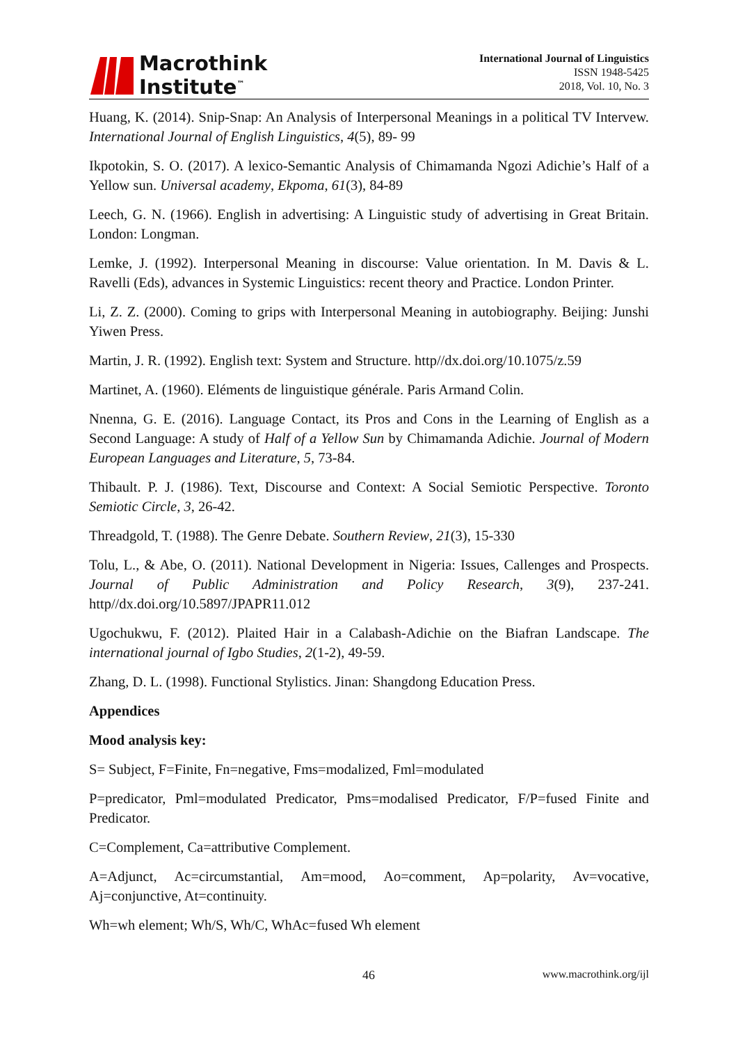Macrothink
Institute<sup>™</sup>
International Journal of Linguistics
ISSN 1948-5425
2018, Vol. 10, No. 3
Huang, K. (2014). Snip-Snap: An Analysis of Interpersonal Meanings in a political TV Intervew. International Journal of English Linguistics, 4(5), 89- 99
Ikpotokin, S. O. (2017). A lexico-Semantic Analysis of Chimamanda Ngozi Adichie’s Half of a Yellow sun. Universal academy, Ekpoma, 61(3), 84-89
Leech, G. N. (1966). English in advertising: A Linguistic study of advertising in Great Britain. London: Longman.
Lemke, J. (1992). Interpersonal Meaning in discourse: Value orientation. In M. Davis & L. Ravelli (Eds), advances in Systemic Linguistics: recent theory and Practice. London Printer.
Li, Z. Z. (2000). Coming to grips with Interpersonal Meaning in autobiography. Beijing: Junshi Yiwen Press.
Martin, J. R. (1992). English text: System and Structure. http//dx.doi.org/10.1075/z.59
Martinet, A. (1960). Eléments de linguistique générale. Paris Armand Colin.
Nnenna, G. E. (2016). Language Contact, its Pros and Cons in the Learning of English as a Second Language: A study of Half of a Yellow Sun by Chimamanda Adichie. Journal of Modern European Languages and Literature, 5, 73-84.
Thibault. P. J. (1986). Text, Discourse and Context: A Social Semiotic Perspective. Toronto Semiotic Circle, 3, 26-42.
Threadgold, T. (1988). The Genre Debate. Southern Review, 21(3), 15-330
Tolu, L., & Abe, O. (2011). National Development in Nigeria: Issues, Callenges and Prospects. Journal of Public Administration and Policy Research, 3(9), 237-241. http//dx.doi.org/10.5897/JPAPR11.012
Ugochukwu, F. (2012). Plaited Hair in a Calabash-Adichie on the Biafran Landscape. The international journal of Igbo Studies, 2(1-2), 49-59.
Zhang, D. L. (1998). Functional Stylistics. Jinan: Shangdong Education Press.
Appendices
Mood analysis key:
S= Subject, F=Finite, Fn=negative, Fms=modalized, Fml=modulated
P=predicator, Pml=modulated Predicator, Pms=modalised Predicator, F/P=fused Finite and Predicator.
C=Complement, Ca=attributive Complement.
A=Adjunct, Ac=circumstantial, Am=mood, Ao=comment, Ap=polarity, Av=vocative, Aj=conjunctive, At=continuity.
Wh=wh element; Wh/S, Wh/C, WhAc=fused Wh element
46 www.macrothink.org/ijl